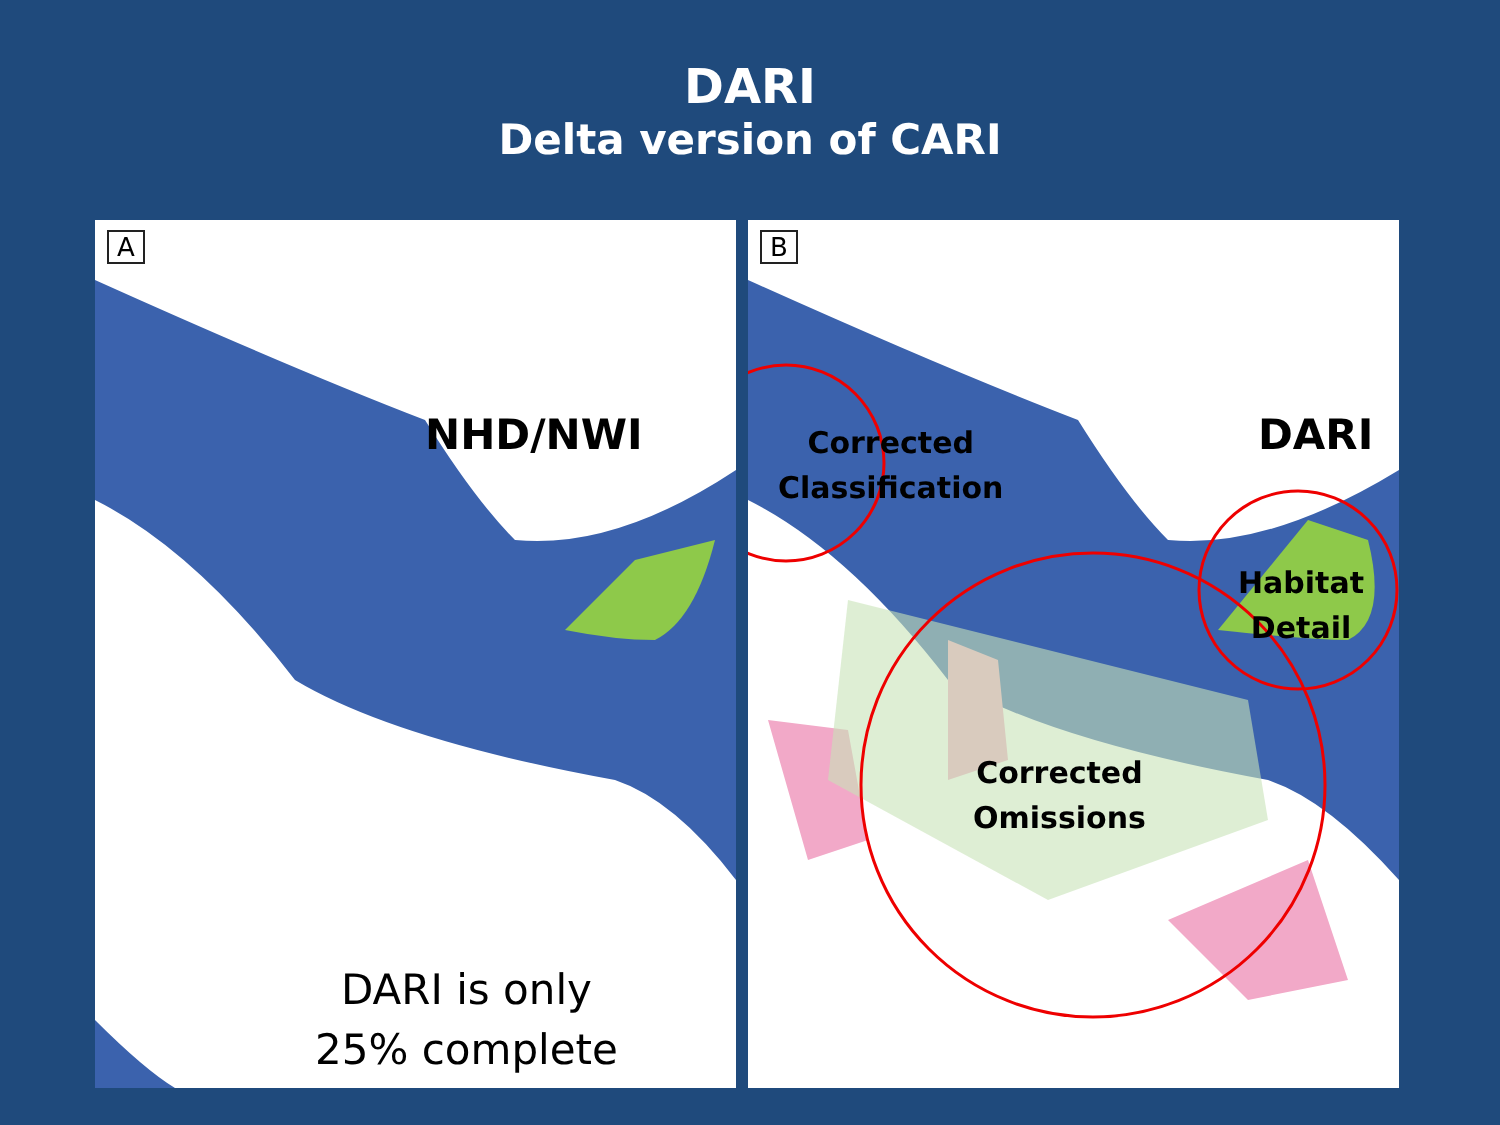DARI
Delta version of CARI
A
NHD/NWI
DARI is only
25% complete
B
DARI
Corrected
Classification
Habitat
Detail
Corrected
Omissions